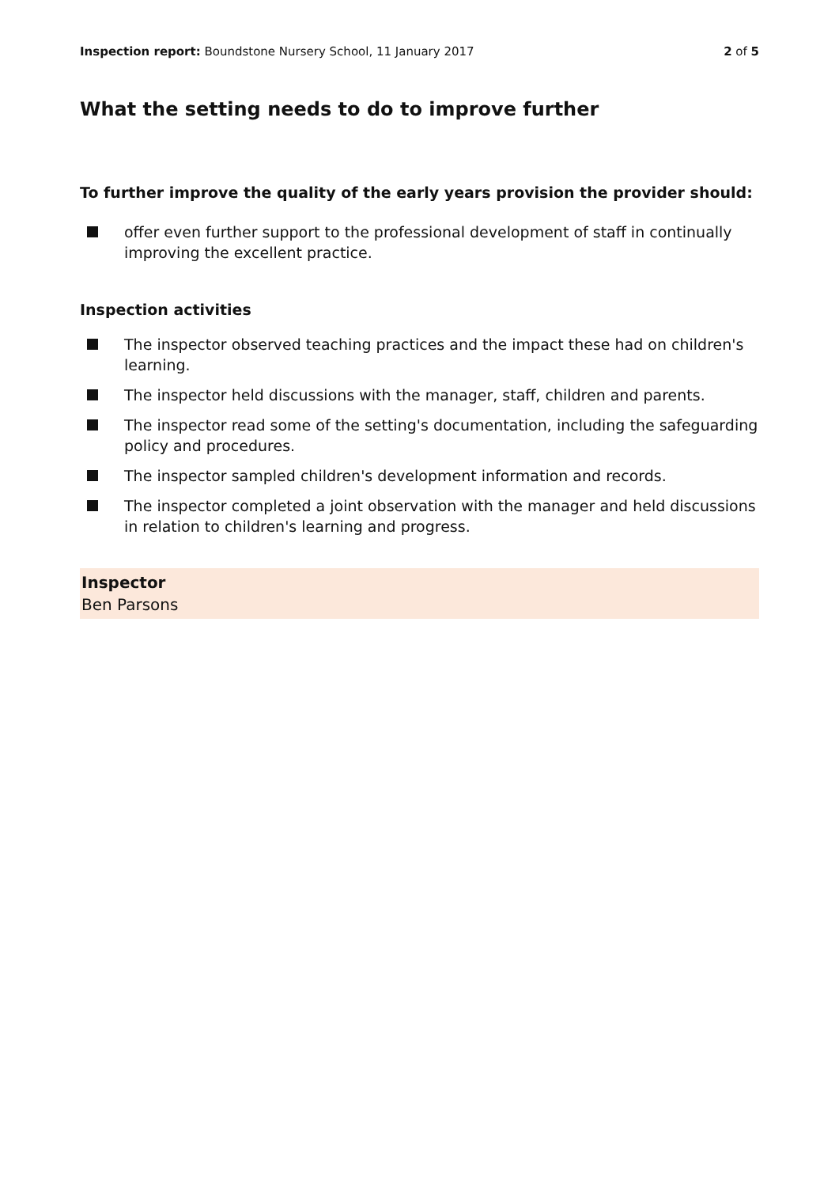Inspection report: Boundstone Nursery School, 11 January 2017
2 of 5
What the setting needs to do to improve further
To further improve the quality of the early years provision the provider should:
offer even further support to the professional development of staff in continually improving the excellent practice.
Inspection activities
The inspector observed teaching practices and the impact these had on children's learning.
The inspector held discussions with the manager, staff, children and parents.
The inspector read some of the setting's documentation, including the safeguarding policy and procedures.
The inspector sampled children's development information and records.
The inspector completed a joint observation with the manager and held discussions in relation to children's learning and progress.
Inspector
Ben Parsons